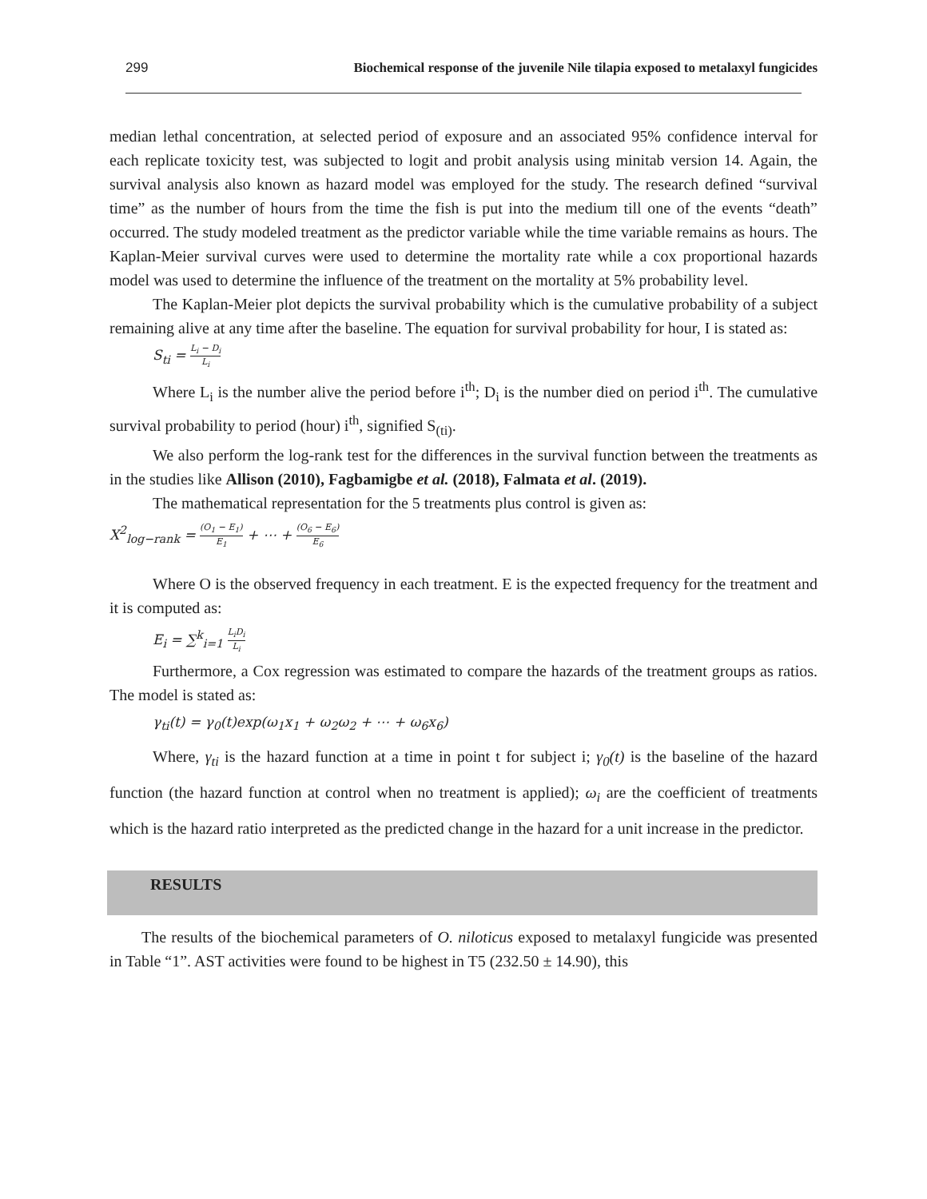299 Biochemical response of the juvenile Nile tilapia exposed to metalaxyl fungicides
median lethal concentration, at selected period of exposure and an associated 95% confidence interval for each replicate toxicity test, was subjected to logit and probit analysis using minitab version 14. Again, the survival analysis also known as hazard model was employed for the study. The research defined “survival time” as the number of hours from the time the fish is put into the medium till one of the events “death” occurred. The study modeled treatment as the predictor variable while the time variable remains as hours. The Kaplan-Meier survival curves were used to determine the mortality rate while a cox proportional hazards model was used to determine the influence of the treatment on the mortality at 5% probability level.
The Kaplan-Meier plot depicts the survival probability which is the cumulative probability of a subject remaining alive at any time after the baseline. The equation for survival probability for hour, I is stated as:
S<sub>ti</sub> = L<sub>i</sub> − D<sub>i</sub> L<sub>i</sub>
Where L<sub>i</sub> is the number alive the period before i<sup>th</sup>; D<sub>i</sub> is the number died on period i<sup>th</sup>. The cumulative survival probability to period (hour) i<sup>th</sup>, signified S<sub>(ti)</sub>.
We also perform the log-rank test for the differences in the survival function between the treatments as in the studies like Allison (2010), Fagbamigbe et al. (2018), Falmata et al. (2019).
The mathematical representation for the 5 treatments plus control is given as:
X<sup>2</sup><sub>log−rank</sub> = (O<sub>1</sub> − E<sub>1</sub>) E<sub>1</sub> + ⋯ + (O<sub>6</sub> − E<sub>6</sub>) E<sub>6</sub>
Where O is the observed frequency in each treatment. E is the expected frequency for the treatment and it is computed as:
E<sub>i</sub> = ∑<sup>k</sup><sub>i=1</sub> L<sub>i</sub>D<sub>i</sub> L<sub>i</sub>
Furthermore, a Cox regression was estimated to compare the hazards of the treatment groups as ratios. The model is stated as:
γ<sub>ti</sub>(t) = γ<sub>0</sub>(t)exp(ω<sub>1</sub>x<sub>1</sub> + ω<sub>2</sub>ω<sub>2</sub> + ⋯ + ω<sub>6</sub>x<sub>6</sub>)
Where, γ<sub>ti</sub> is the hazard function at a time in point t for subject i; γ<sub>0</sub>(t) is the baseline of the hazard function (the hazard function at control when no treatment is applied); ω<sub>i</sub> are the coefficient of treatments which is the hazard ratio interpreted as the predicted change in the hazard for a unit increase in the predictor.
RESULTS
The results of the biochemical parameters of O. niloticus exposed to metalaxyl fungicide was presented in Table “1”. AST activities were found to be highest in T5 (232.50 ± 14.90), this